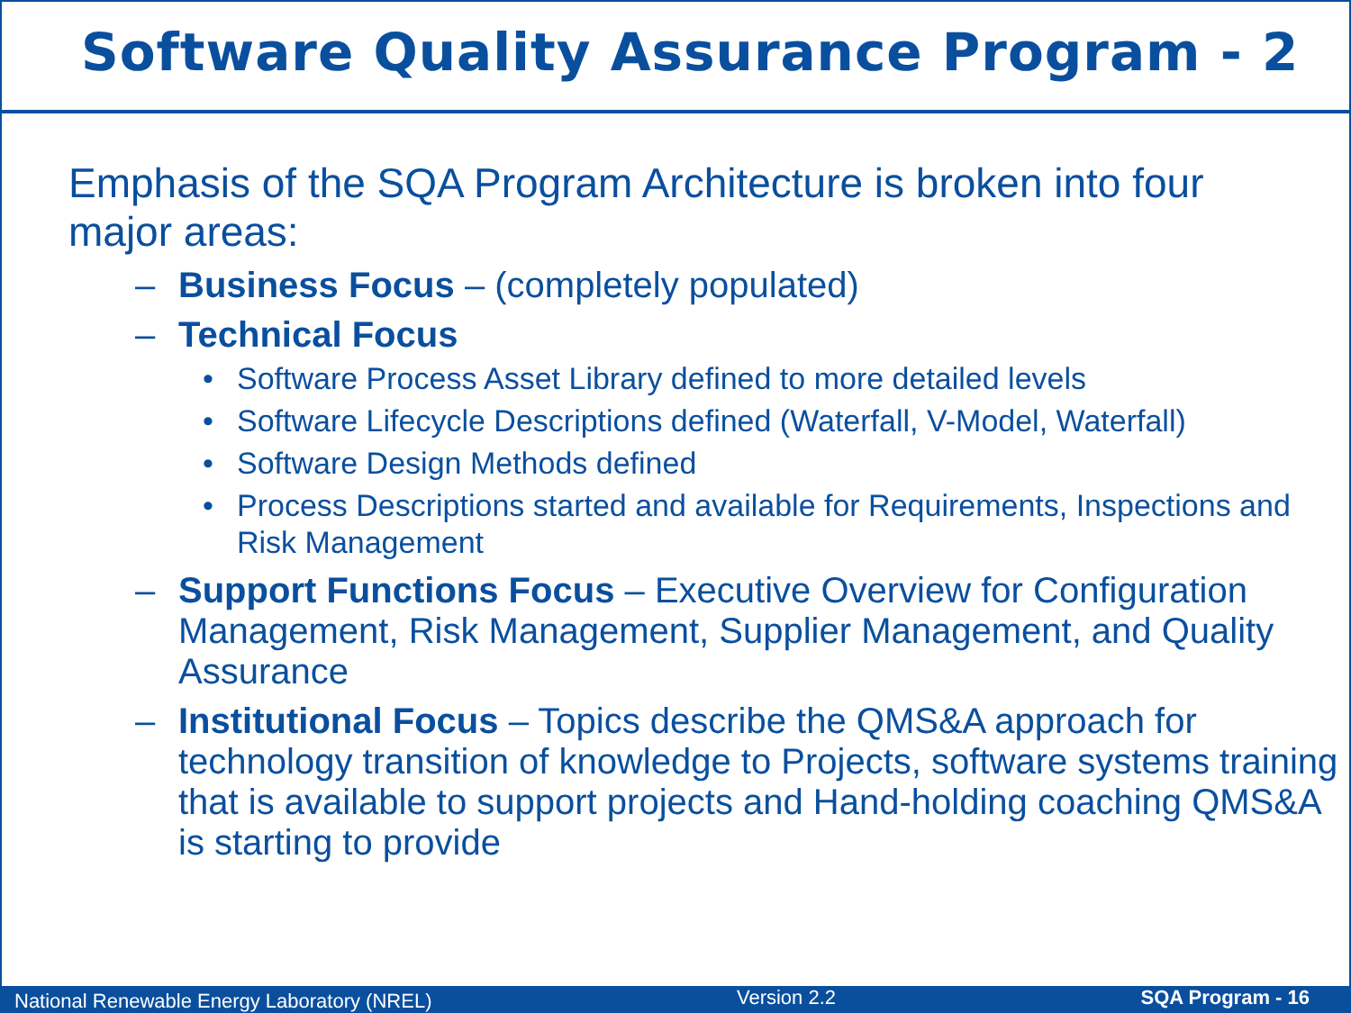Software Quality Assurance Program - 2
Emphasis of the SQA Program Architecture is broken into four major areas:
– Business Focus – (completely populated)
– Technical Focus
• Software Process Asset Library defined to more detailed levels
• Software Lifecycle Descriptions defined (Waterfall, V-Model, Waterfall)
• Software Design Methods defined
• Process Descriptions started and available for Requirements, Inspections and Risk Management
– Support Functions Focus – Executive Overview for Configuration Management, Risk Management, Supplier Management, and Quality Assurance
– Institutional Focus – Topics describe the QMS&A approach for technology transition of knowledge to Projects, software systems training that is available to support projects and Hand-holding coaching QMS&A is starting to provide
National Renewable Energy Laboratory (NREL) Version 2.2 SQA Program - 16